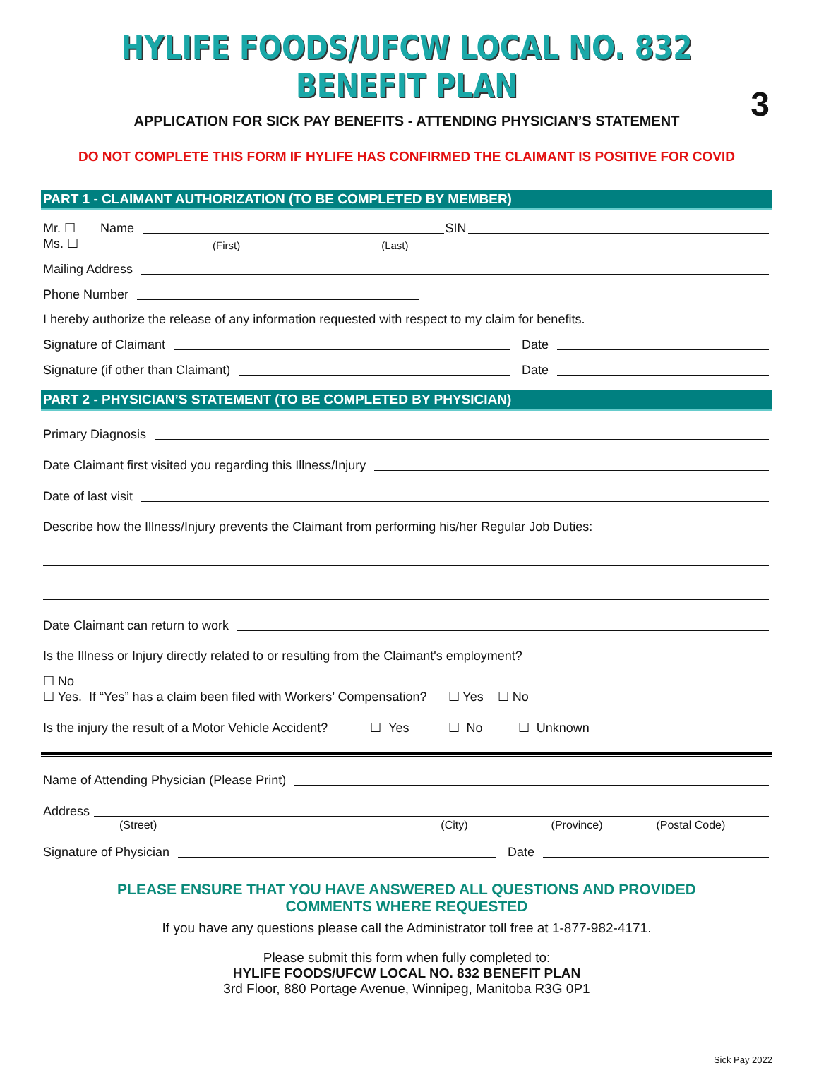HYLIFE FOODS/UFCW LOCAL NO. 832 BENEFIT PLAN
3
APPLICATION FOR SICK PAY BENEFITS - ATTENDING PHYSICIAN’S STATEMENT
DO NOT COMPLETE THIS FORM IF HYLIFE HAS CONFIRMED THE CLAIMANT IS POSITIVE FOR COVID
PART 1 - CLAIMANT AUTHORIZATION (TO BE COMPLETED BY MEMBER)
Mr. ☐ Name SIN
Ms. ☐ (First) (Last)
Mailing Address
Phone Number
I hereby authorize the release of any information requested with respect to my claim for benefits.
Signature of Claimant Date
Signature (if other than Claimant) Date
PART 2 - PHYSICIAN’S STATEMENT (TO BE COMPLETED BY PHYSICIAN)
Primary Diagnosis
Date Claimant first visited you regarding this Illness/Injury
Date of last visit
Describe how the Illness/Injury prevents the Claimant from performing his/her Regular Job Duties:
Date Claimant can return to work
Is the Illness or Injury directly related to or resulting from the Claimant's employment?
☐ No
☐ Yes. If “Yes” has a claim been filed with Workers’ Compensation? ☐ Yes ☐ No
Is the injury the result of a Motor Vehicle Accident? ☐ Yes ☐ No ☐ Unknown
Name of Attending Physician (Please Print)
Address
(Street) (City) (Province) (Postal Code)
Signature of Physician Date
PLEASE ENSURE THAT YOU HAVE ANSWERED ALL QUESTIONS AND PROVIDED
COMMENTS WHERE REQUESTED
If you have any questions please call the Administrator toll free at 1-877-982-4171.
Please submit this form when fully completed to:
HYLIFE FOODS/UFCW LOCAL NO. 832 BENEFIT PLAN
3rd Floor, 880 Portage Avenue, Winnipeg, Manitoba R3G 0P1
Sick Pay 2022